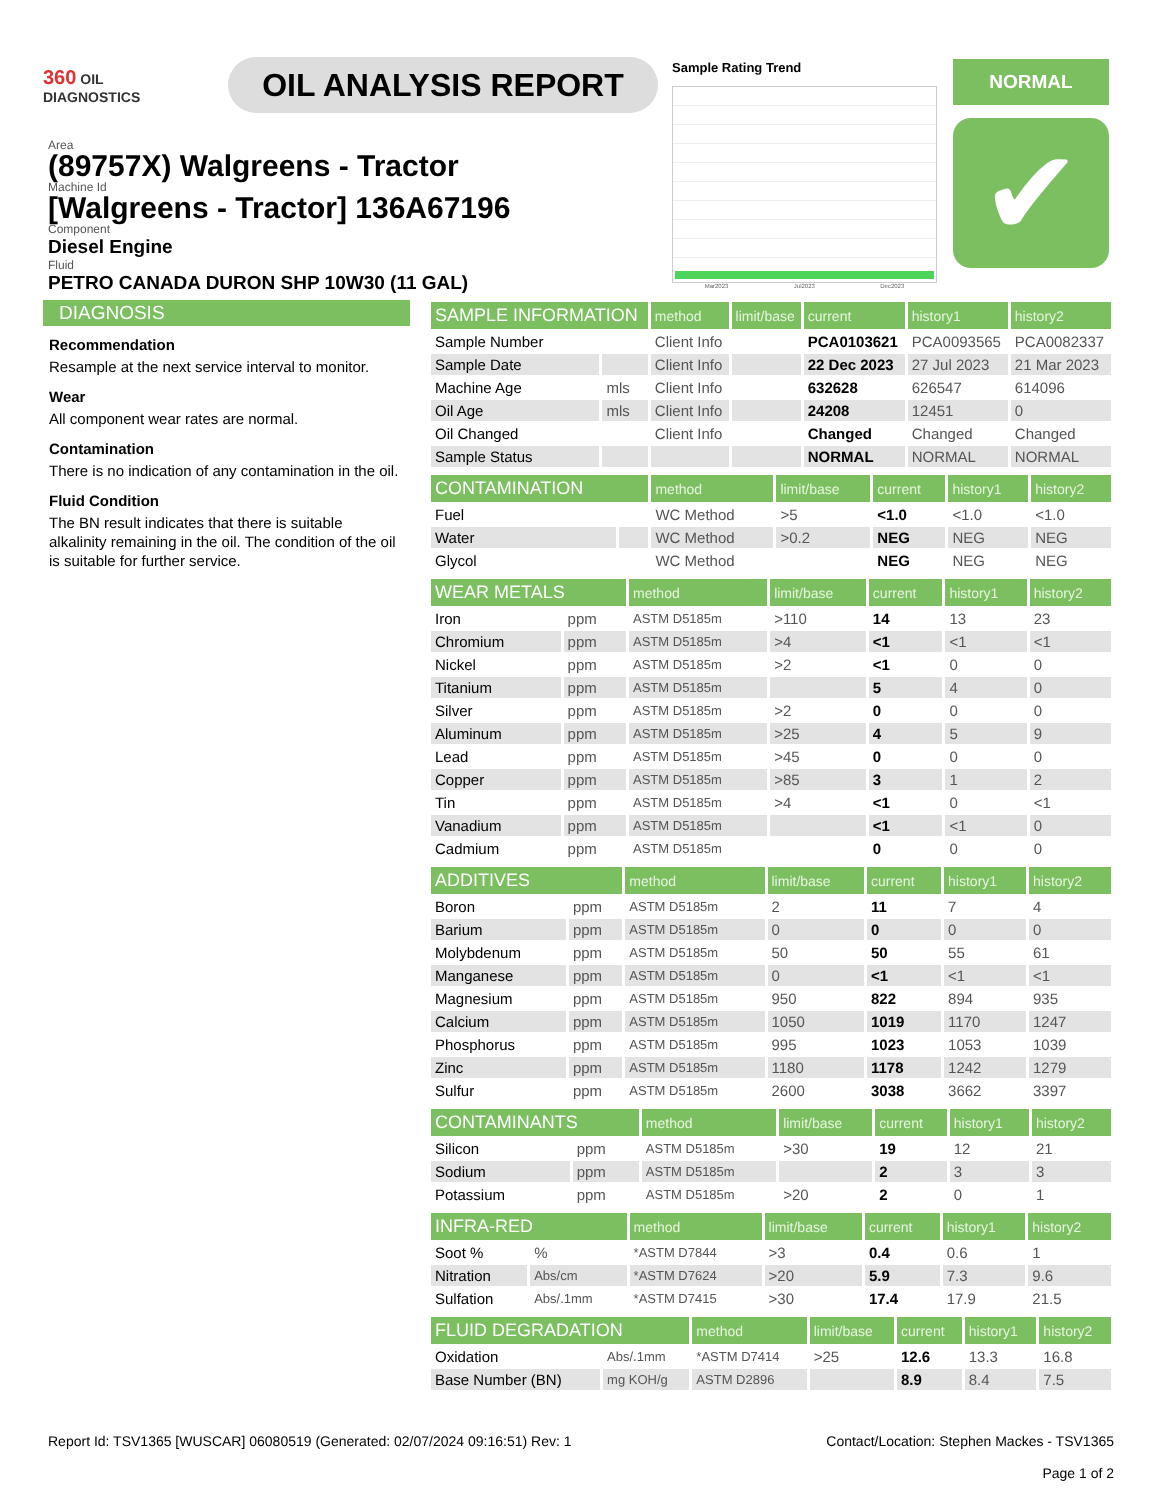360 OIL
DIAGNOSTICS
OIL ANALYSIS REPORT
Area
(89757X) Walgreens - Tractor
Machine Id
[Walgreens - Tractor] 136A67196
Component
Diesel Engine
Fluid
PETRO CANADA DURON SHP 10W30 (11 GAL)
Sample Rating Trend
Mar2023 Jul2023 Dec2023
NORMAL
✔
DIAGNOSIS
Recommendation
Resample at the next service interval to monitor.
Wear
All component wear rates are normal.
Contamination
There is no indication of any contamination in the oil.
Fluid Condition
The BN result indicates that there is suitable alkalinity remaining in the oil. The condition of the oil is suitable for further service.
| SAMPLE INFORMATION | | method | limit/base | current | history1 | history2 |
| --- | --- | --- | --- | --- | --- | --- |
| Sample Number | | Client Info | | PCA0103621 | PCA0093565 | PCA0082337 |
| Sample Date | | Client Info | | 22 Dec 2023 | 27 Jul 2023 | 21 Mar 2023 |
| Machine Age | mls | Client Info | | 632628 | 626547 | 614096 |
| Oil Age | mls | Client Info | | 24208 | 12451 | 0 |
| Oil Changed | | Client Info | | Changed | Changed | Changed |
| Sample Status | | | | NORMAL | NORMAL | NORMAL |
| CONTAMINATION | | method | limit/base | current | history1 | history2 |
| --- | --- | --- | --- | --- | --- | --- |
| Fuel | | WC Method | >5 | <1.0 | <1.0 | <1.0 |
| Water | | WC Method | >0.2 | NEG | NEG | NEG |
| Glycol | | WC Method | | NEG | NEG | NEG |
| WEAR METALS | | method | limit/base | current | history1 | history2 |
| --- | --- | --- | --- | --- | --- | --- |
| Iron | ppm | ASTM D5185m | >110 | 14 | 13 | 23 |
| Chromium | ppm | ASTM D5185m | >4 | <1 | <1 | <1 |
| Nickel | ppm | ASTM D5185m | >2 | <1 | 0 | 0 |
| Titanium | ppm | ASTM D5185m | | 5 | 4 | 0 |
| Silver | ppm | ASTM D5185m | >2 | 0 | 0 | 0 |
| Aluminum | ppm | ASTM D5185m | >25 | 4 | 5 | 9 |
| Lead | ppm | ASTM D5185m | >45 | 0 | 0 | 0 |
| Copper | ppm | ASTM D5185m | >85 | 3 | 1 | 2 |
| Tin | ppm | ASTM D5185m | >4 | <1 | 0 | <1 |
| Vanadium | ppm | ASTM D5185m | | <1 | <1 | 0 |
| Cadmium | ppm | ASTM D5185m | | 0 | 0 | 0 |
| ADDITIVES | | method | limit/base | current | history1 | history2 |
| --- | --- | --- | --- | --- | --- | --- |
| Boron | ppm | ASTM D5185m | 2 | 11 | 7 | 4 |
| Barium | ppm | ASTM D5185m | 0 | 0 | 0 | 0 |
| Molybdenum | ppm | ASTM D5185m | 50 | 50 | 55 | 61 |
| Manganese | ppm | ASTM D5185m | 0 | <1 | <1 | <1 |
| Magnesium | ppm | ASTM D5185m | 950 | 822 | 894 | 935 |
| Calcium | ppm | ASTM D5185m | 1050 | 1019 | 1170 | 1247 |
| Phosphorus | ppm | ASTM D5185m | 995 | 1023 | 1053 | 1039 |
| Zinc | ppm | ASTM D5185m | 1180 | 1178 | 1242 | 1279 |
| Sulfur | ppm | ASTM D5185m | 2600 | 3038 | 3662 | 3397 |
| CONTAMINANTS | | method | limit/base | current | history1 | history2 |
| --- | --- | --- | --- | --- | --- | --- |
| Silicon | ppm | ASTM D5185m | >30 | 19 | 12 | 21 |
| Sodium | ppm | ASTM D5185m | | 2 | 3 | 3 |
| Potassium | ppm | ASTM D5185m | >20 | 2 | 0 | 1 |
| INFRA-RED | | method | limit/base | current | history1 | history2 |
| --- | --- | --- | --- | --- | --- | --- |
| Soot % | % | *ASTM D7844 | >3 | 0.4 | 0.6 | 1 |
| Nitration | Abs/cm | *ASTM D7624 | >20 | 5.9 | 7.3 | 9.6 |
| Sulfation | Abs/.1mm | *ASTM D7415 | >30 | 17.4 | 17.9 | 21.5 |
| FLUID DEGRADATION | | method | limit/base | current | history1 | history2 |
| --- | --- | --- | --- | --- | --- | --- |
| Oxidation | Abs/.1mm | *ASTM D7414 | >25 | 12.6 | 13.3 | 16.8 |
| Base Number (BN) | mg KOH/g | ASTM D2896 | | 8.9 | 8.4 | 7.5 |
Report Id: TSV1365 [WUSCAR] 06080519 (Generated: 02/07/2024 09:16:51) Rev: 1 Contact/Location: Stephen Mackes - TSV1365
Page 1 of 2